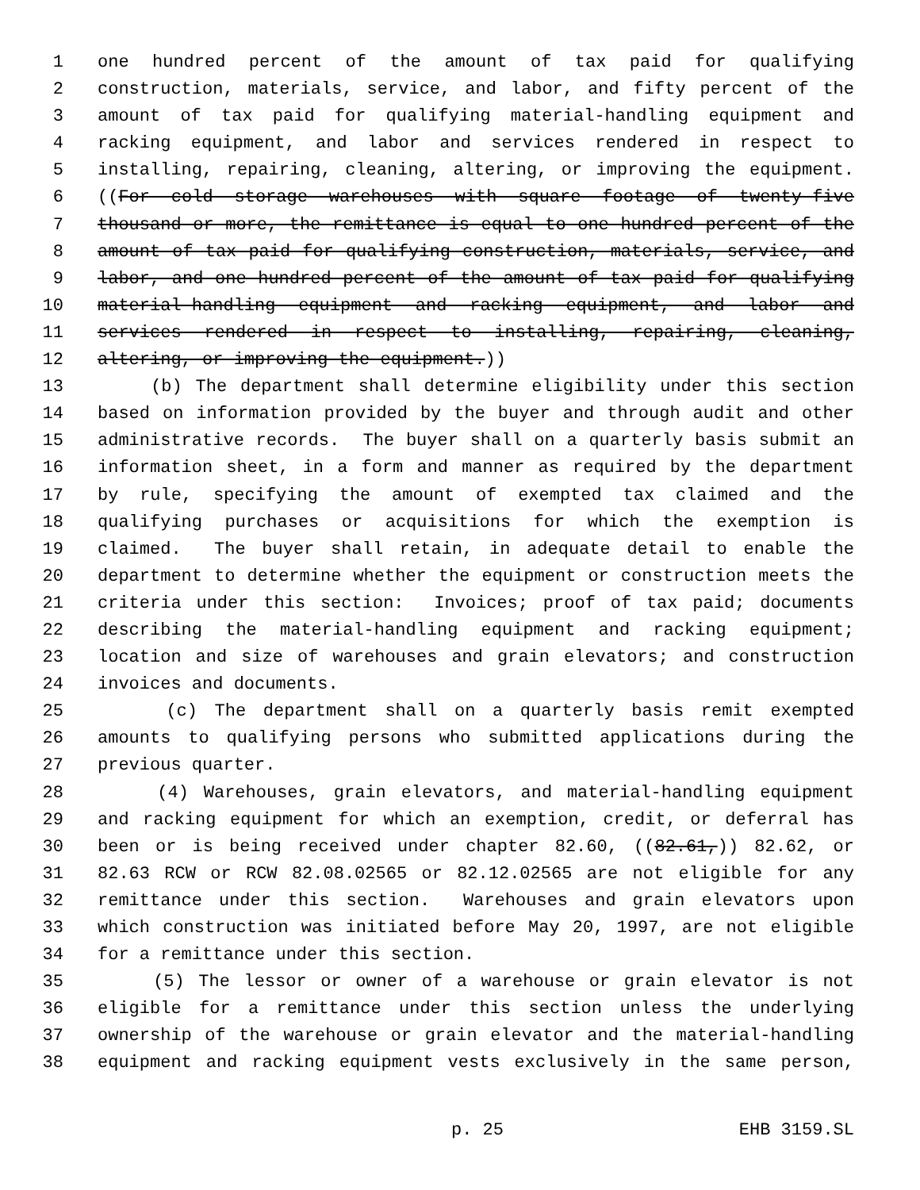1 one hundred percent of the amount of tax paid for qualifying
2 construction, materials, service, and labor, and fifty percent of the
3 amount of tax paid for qualifying material-handling equipment and
4 racking equipment, and labor and services rendered in respect to
5 installing, repairing, cleaning, altering, or improving the equipment.
6 ((For cold storage warehouses with square footage of twenty-five
7 thousand or more, the remittance is equal to one hundred percent of the
8 amount of tax paid for qualifying construction, materials, service, and
9 labor, and one hundred percent of the amount of tax paid for qualifying
10 material-handling equipment and racking equipment, and labor and
11 services rendered in respect to installing, repairing, cleaning,
12 altering, or improving the equipment.))
13 (b) The department shall determine eligibility under this section
14 based on information provided by the buyer and through audit and other
15 administrative records. The buyer shall on a quarterly basis submit an
16 information sheet, in a form and manner as required by the department
17 by rule, specifying the amount of exempted tax claimed and the
18 qualifying purchases or acquisitions for which the exemption is
19 claimed. The buyer shall retain, in adequate detail to enable the
20 department to determine whether the equipment or construction meets the
21 criteria under this section: Invoices; proof of tax paid; documents
22 describing the material-handling equipment and racking equipment;
23 location and size of warehouses and grain elevators; and construction
24 invoices and documents.
25 (c) The department shall on a quarterly basis remit exempted
26 amounts to qualifying persons who submitted applications during the
27 previous quarter.
28 (4) Warehouses, grain elevators, and material-handling equipment
29 and racking equipment for which an exemption, credit, or deferral has
30 been or is being received under chapter 82.60, ((82.61,)) 82.62, or
31 82.63 RCW or RCW 82.08.02565 or 82.12.02565 are not eligible for any
32 remittance under this section. Warehouses and grain elevators upon
33 which construction was initiated before May 20, 1997, are not eligible
34 for a remittance under this section.
35 (5) The lessor or owner of a warehouse or grain elevator is not
36 eligible for a remittance under this section unless the underlying
37 ownership of the warehouse or grain elevator and the material-handling
38 equipment and racking equipment vests exclusively in the same person,
p. 25 EHB 3159.SL